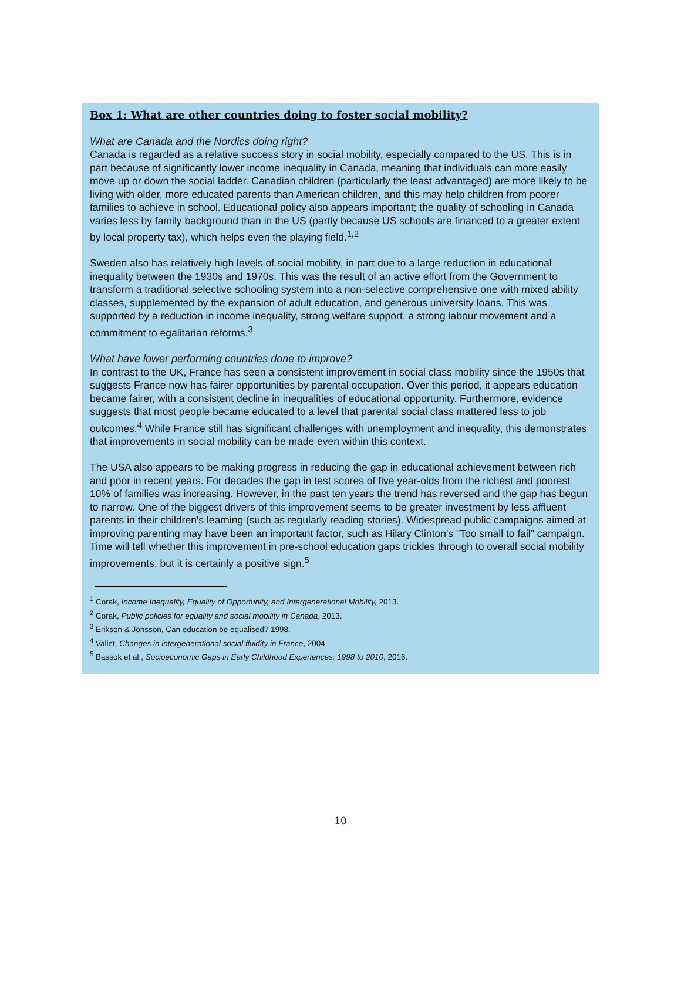Box 1: What are other countries doing to foster social mobility?
What are Canada and the Nordics doing right?
Canada is regarded as a relative success story in social mobility, especially compared to the US. This is in part because of significantly lower income inequality in Canada, meaning that individuals can more easily move up or down the social ladder. Canadian children (particularly the least advantaged) are more likely to be living with older, more educated parents than American children, and this may help children from poorer families to achieve in school. Educational policy also appears important; the quality of schooling in Canada varies less by family background than in the US (partly because US schools are financed to a greater extent by local property tax), which helps even the playing field.<sup>1,2</sup>
Sweden also has relatively high levels of social mobility, in part due to a large reduction in educational inequality between the 1930s and 1970s. This was the result of an active effort from the Government to transform a traditional selective schooling system into a non-selective comprehensive one with mixed ability classes, supplemented by the expansion of adult education, and generous university loans. This was supported by a reduction in income inequality, strong welfare support, a strong labour movement and a commitment to egalitarian reforms.<sup>3</sup>
What have lower performing countries done to improve?
In contrast to the UK, France has seen a consistent improvement in social class mobility since the 1950s that suggests France now has fairer opportunities by parental occupation. Over this period, it appears education became fairer, with a consistent decline in inequalities of educational opportunity. Furthermore, evidence suggests that most people became educated to a level that parental social class mattered less to job outcomes.<sup>4</sup> While France still has significant challenges with unemployment and inequality, this demonstrates that improvements in social mobility can be made even within this context.
The USA also appears to be making progress in reducing the gap in educational achievement between rich and poor in recent years. For decades the gap in test scores of five year-olds from the richest and poorest 10% of families was increasing. However, in the past ten years the trend has reversed and the gap has begun to narrow. One of the biggest drivers of this improvement seems to be greater investment by less affluent parents in their children's learning (such as regularly reading stories). Widespread public campaigns aimed at improving parenting may have been an important factor, such as Hilary Clinton's "Too small to fail" campaign. Time will tell whether this improvement in pre-school education gaps trickles through to overall social mobility improvements, but it is certainly a positive sign.<sup>5</sup>
<sup>1</sup> Corak, Income Inequality, Equality of Opportunity, and Intergenerational Mobility, 2013.
<sup>2</sup> Corak, Public policies for equality and social mobility in Canada, 2013.
<sup>3</sup> Erikson & Jonsson, Can education be equalised? 1998.
<sup>4</sup> Vallet, Changes in intergenerational social fluidity in France, 2004.
<sup>5</sup> Bassok et al., Socioeconomic Gaps in Early Childhood Experiences: 1998 to 2010, 2016.
10